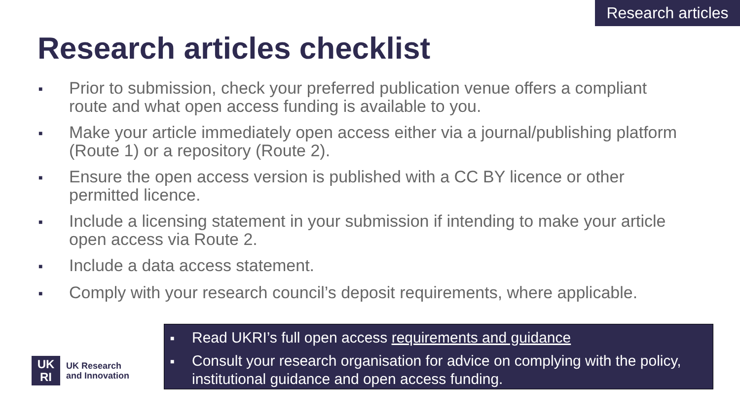Research articles
Research articles checklist
■ Prior to submission, check your preferred publication venue offers a compliant route and what open access funding is available to you.
■ Make your article immediately open access either via a journal/publishing platform (Route 1) or a repository (Route 2).
■ Ensure the open access version is published with a CC BY licence or other permitted licence.
■ Include a licensing statement in your submission if intending to make your article open access via Route 2.
■ Include a data access statement.
■ Comply with your research council’s deposit requirements, where applicable.
UK
RI
UK Research
and Innovation
■ Read UKRI’s full open access requirements and guidance
■ Consult your research organisation for advice on complying with the policy, institutional guidance and open access funding.